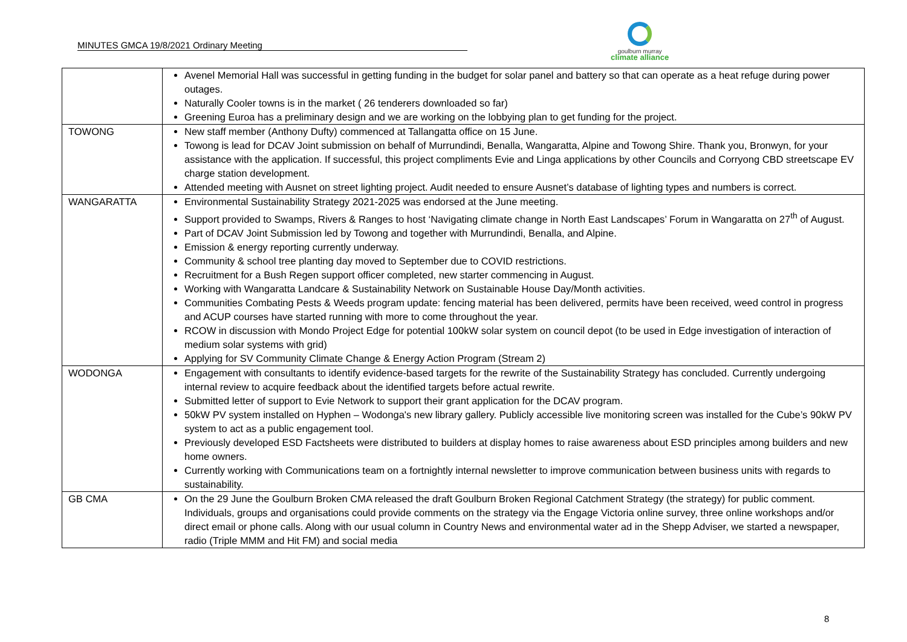MINUTES GMCA 19/8/2021 Ordinary Meeting
goulburn murray
climate alliance
| | Avenel Memorial Hall was successful in getting funding in the budget for solar panel and battery so that can operate as a heat refuge during power outages. Naturally Cooler towns is in the market ( 26 tenderers downloaded so far) Greening Euroa has a preliminary design and we are working on the lobbying plan to get funding for the project. |
| TOWONG | New staff member (Anthony Dufty) commenced at Tallangatta office on 15 June. Towong is lead for DCAV Joint submission on behalf of Murrundindi, Benalla, Wangaratta, Alpine and Towong Shire. Thank you, Bronwyn, for your assistance with the application. If successful, this project compliments Evie and Linga applications by other Councils and Corryong CBD streetscape EV charge station development. Attended meeting with Ausnet on street lighting project. Audit needed to ensure Ausnet’s database of lighting types and numbers is correct. |
| WANGARATTA | Environmental Sustainability Strategy 2021-2025 was endorsed at the June meeting. Support provided to Swamps, Rivers & Ranges to host ‘Navigating climate change in North East Landscapes’ Forum in Wangaratta on 27<sup>th</sup> of August. Part of DCAV Joint Submission led by Towong and together with Murrundindi, Benalla, and Alpine. Emission & energy reporting currently underway. Community & school tree planting day moved to September due to COVID restrictions. Recruitment for a Bush Regen support officer completed, new starter commencing in August. Working with Wangaratta Landcare & Sustainability Network on Sustainable House Day/Month activities. Communities Combating Pests & Weeds program update: fencing material has been delivered, permits have been received, weed control in progress and ACUP courses have started running with more to come throughout the year. RCOW in discussion with Mondo Project Edge for potential 100kW solar system on council depot (to be used in Edge investigation of interaction of medium solar systems with grid) Applying for SV Community Climate Change & Energy Action Program (Stream 2) |
| WODONGA | Engagement with consultants to identify evidence-based targets for the rewrite of the Sustainability Strategy has concluded. Currently undergoing internal review to acquire feedback about the identified targets before actual rewrite. Submitted letter of support to Evie Network to support their grant application for the DCAV program. 50kW PV system installed on Hyphen – Wodonga's new library gallery. Publicly accessible live monitoring screen was installed for the Cube’s 90kW PV system to act as a public engagement tool. Previously developed ESD Factsheets were distributed to builders at display homes to raise awareness about ESD principles among builders and new home owners. Currently working with Communications team on a fortnightly internal newsletter to improve communication between business units with regards to sustainability. |
| GB CMA | On the 29 June the Goulburn Broken CMA released the draft Goulburn Broken Regional Catchment Strategy (the strategy) for public comment. Individuals, groups and organisations could provide comments on the strategy via the Engage Victoria online survey, three online workshops and/or direct email or phone calls. Along with our usual column in Country News and environmental water ad in the Shepp Adviser, we started a newspaper, radio (Triple MMM and Hit FM) and social media |
8